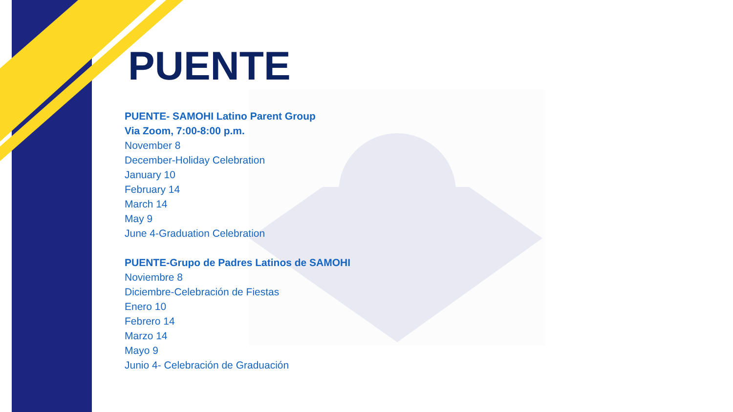PUENTE
PUENTE- SAMOHI Latino Parent Group
Via Zoom, 7:00-8:00 p.m.
November 8
December-Holiday Celebration
January 10
February 14
March 14
May 9
June 4-Graduation Celebration
PUENTE-Grupo de Padres Latinos de SAMOHI
Noviembre 8
Diciembre-Celebración de Fiestas
Enero 10
Febrero 14
Marzo 14
Mayo 9
Junio 4- Celebración de Graduación